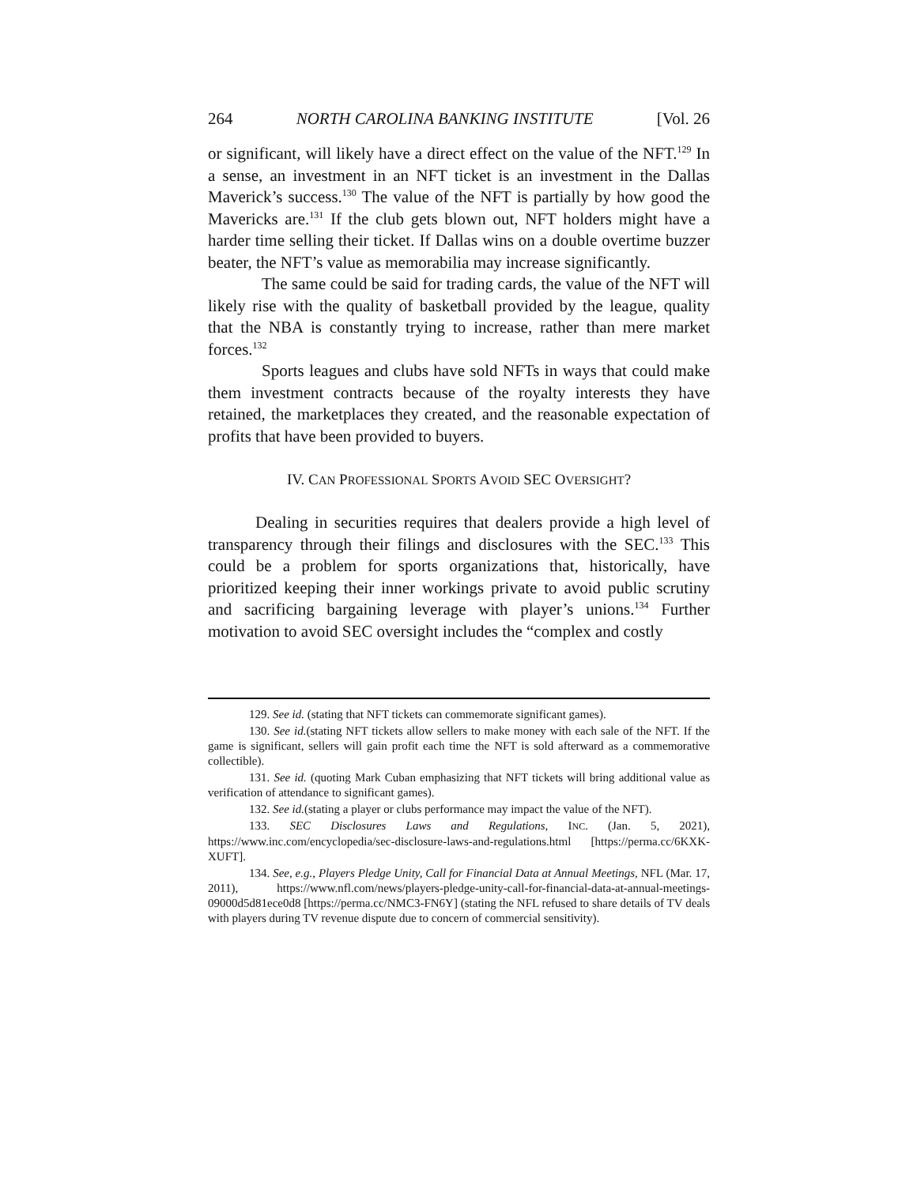264 NORTH CAROLINA BANKING INSTITUTE [Vol. 26
or significant, will likely have a direct effect on the value of the NFT.<sup>129</sup> In a sense, an investment in an NFT ticket is an investment in the Dallas Maverick’s success.<sup>130</sup> The value of the NFT is partially by how good the Mavericks are.<sup>131</sup> If the club gets blown out, NFT holders might have a harder time selling their ticket. If Dallas wins on a double overtime buzzer beater, the NFT’s value as memorabilia may increase significantly.
The same could be said for trading cards, the value of the NFT will likely rise with the quality of basketball provided by the league, quality that the NBA is constantly trying to increase, rather than mere market forces.<sup>132</sup>
Sports leagues and clubs have sold NFTs in ways that could make them investment contracts because of the royalty interests they have retained, the marketplaces they created, and the reasonable expectation of profits that have been provided to buyers.
IV. CAN PROFESSIONAL SPORTS AVOID SEC OVERSIGHT?
Dealing in securities requires that dealers provide a high level of transparency through their filings and disclosures with the SEC.<sup>133</sup> This could be a problem for sports organizations that, historically, have prioritized keeping their inner workings private to avoid public scrutiny and sacrificing bargaining leverage with player’s unions.<sup>134</sup> Further motivation to avoid SEC oversight includes the “complex and costly
129. See id. (stating that NFT tickets can commemorate significant games).
130. See id.(stating NFT tickets allow sellers to make money with each sale of the NFT. If the game is significant, sellers will gain profit each time the NFT is sold afterward as a commemorative collectible).
131. See id. (quoting Mark Cuban emphasizing that NFT tickets will bring additional value as verification of attendance to significant games).
132. See id.(stating a player or clubs performance may impact the value of the NFT).
133. SEC Disclosures Laws and Regulations, INC. (Jan. 5, 2021), https://www.inc.com/encyclopedia/sec-disclosure-laws-and-regulations.html [https://perma.cc/6KXK-XUFT].
134. See, e.g., Players Pledge Unity, Call for Financial Data at Annual Meetings, NFL (Mar. 17, 2011), https://www.nfl.com/news/players-pledge-unity-call-for-financial-data-at-annual-meetings-09000d5d81ece0d8 [https://perma.cc/NMC3-FN6Y] (stating the NFL refused to share details of TV deals with players during TV revenue dispute due to concern of commercial sensitivity).